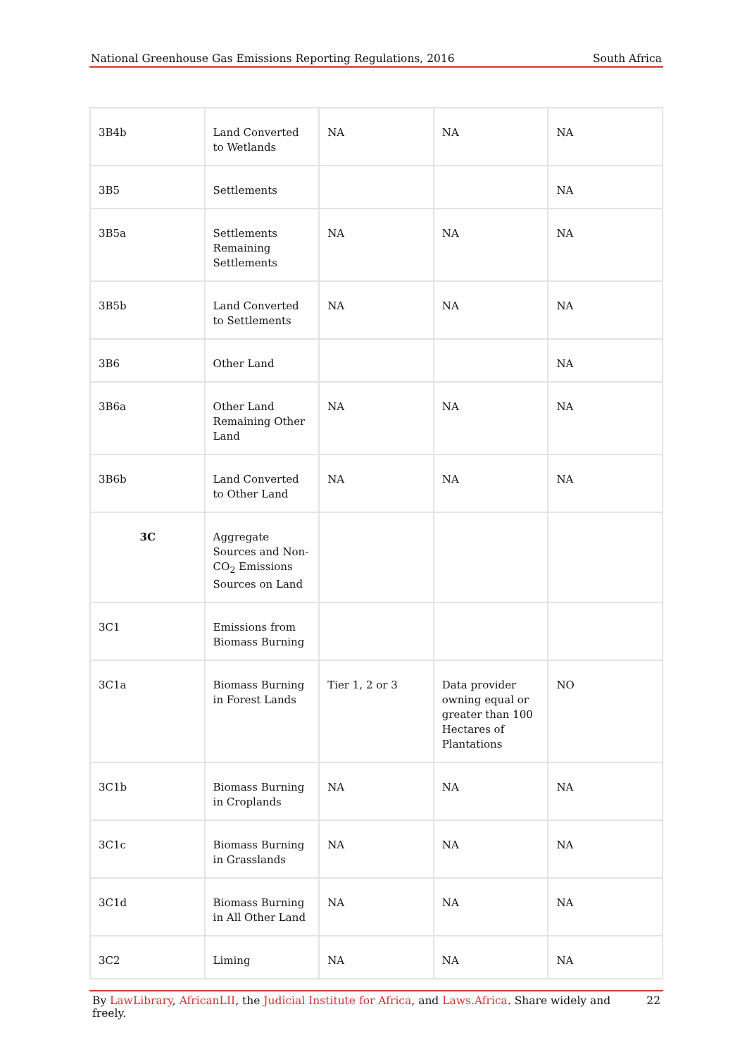National Greenhouse Gas Emissions Reporting Regulations, 2016 South Africa
| 3B4b | Land Converted to Wetlands | NA | NA | NA |
| 3B5 | Settlements | | | NA |
| 3B5a | Settlements Remaining Settlements | NA | NA | NA |
| 3B5b | Land Converted to Settlements | NA | NA | NA |
| 3B6 | Other Land | | | NA |
| 3B6a | Other Land Remaining Other Land | NA | NA | NA |
| 3B6b | Land Converted to Other Land | NA | NA | NA |
| 3C | Aggregate Sources and Non-CO<sub>2</sub> Emissions Sources on Land | | | |
| 3C1 | Emissions from Biomass Burning | | | |
| 3C1a | Biomass Burning in Forest Lands | Tier 1, 2 or 3 | Data provider owning equal or greater than 100 Hectares of Plantations | NO |
| 3C1b | Biomass Burning in Croplands | NA | NA | NA |
| 3C1c | Biomass Burning in Grasslands | NA | NA | NA |
| 3C1d | Biomass Burning in All Other Land | NA | NA | NA |
| 3C2 | Liming | NA | NA | NA |
By LawLibrary, AfricanLII, the Judicial Institute for Africa, and Laws.Africa. Share widely and freely. 22